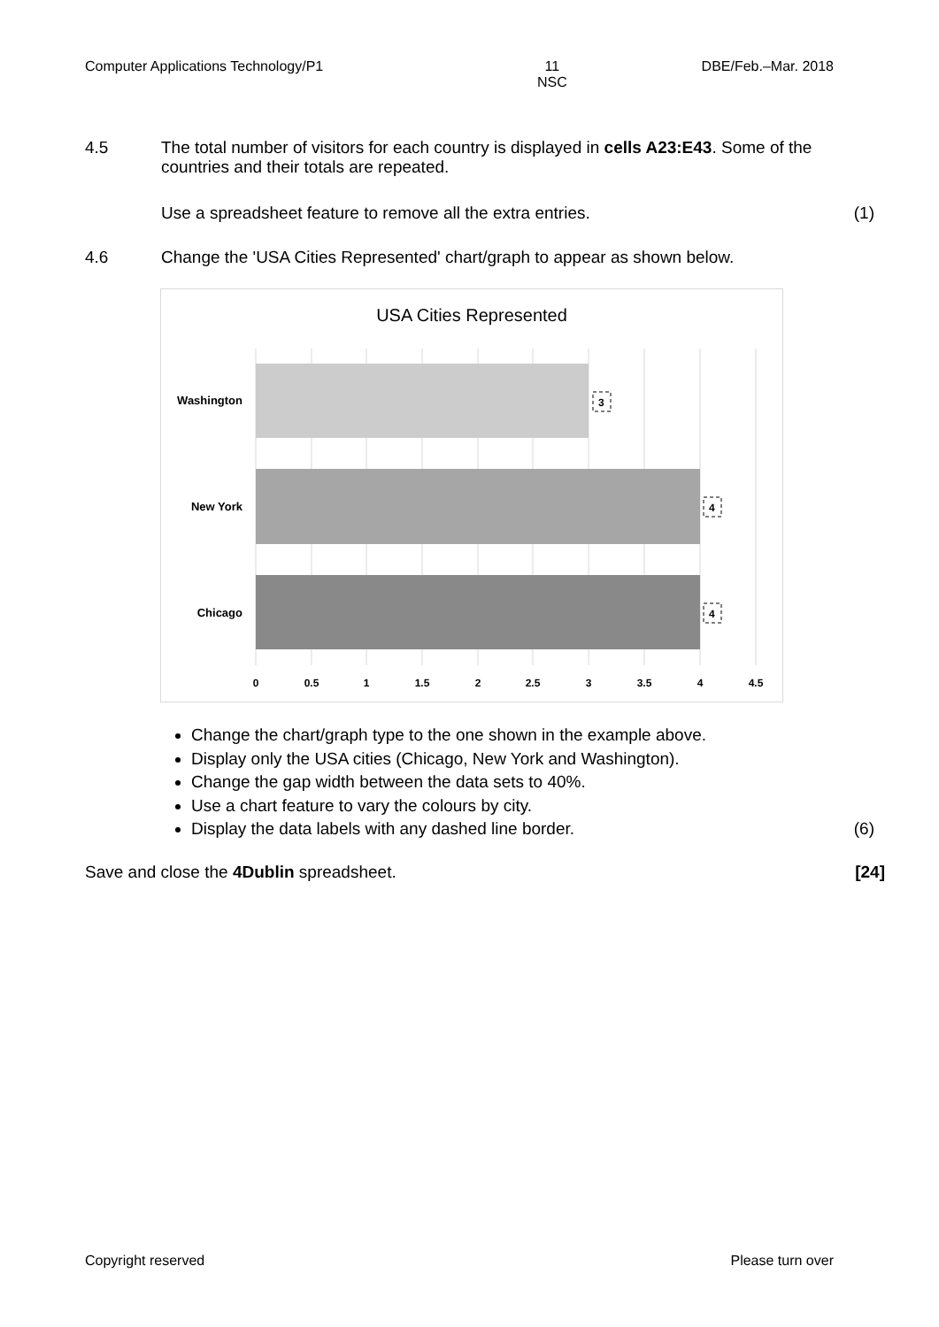Computer Applications Technology/P1 11
NSC DBE/Feb.–Mar. 2018
4.5 The total number of visitors for each country is displayed in cells A23:E43. Some of the countries and their totals are repeated.
Use a spreadsheet feature to remove all the extra entries. (1)
4.6 Change the 'USA Cities Represented' chart/graph to appear as shown below.
USA Cities Represented
Washington
New York
Chicago
3
4
4
0
0.5
1
1.5
2
2.5
3
3.5
4
4.5
Change the chart/graph type to the one shown in the example above.
Display only the USA cities (Chicago, New York and Washington).
Change the gap width between the data sets to 40%.
Use a chart feature to vary the colours by city.
Display the data labels with any dashed line border. (6)
Save and close the 4Dublin spreadsheet. [24]
Copyright reserved Please turn over